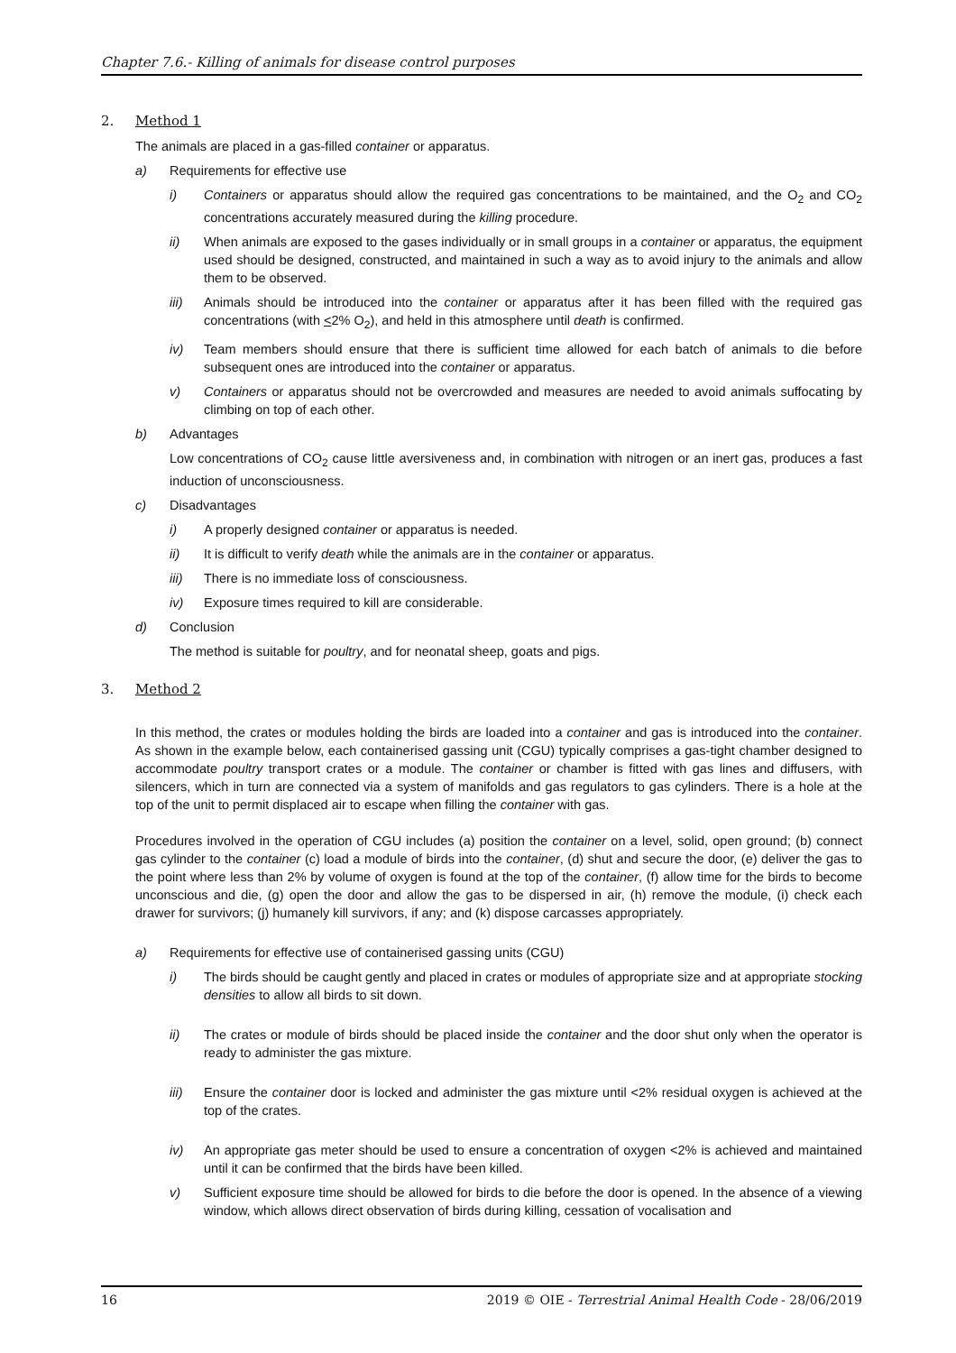Chapter 7.6.- Killing of animals for disease control purposes
2. Method 1
The animals are placed in a gas-filled container or apparatus.
a) Requirements for effective use
i) Containers or apparatus should allow the required gas concentrations to be maintained, and the O<sub>2</sub> and CO<sub>2</sub> concentrations accurately measured during the killing procedure.
ii) When animals are exposed to the gases individually or in small groups in a container or apparatus, the equipment used should be designed, constructed, and maintained in such a way as to avoid injury to the animals and allow them to be observed.
iii) Animals should be introduced into the container or apparatus after it has been filled with the required gas concentrations (with <2% O<sub>2</sub>), and held in this atmosphere until death is confirmed.
iv) Team members should ensure that there is sufficient time allowed for each batch of animals to die before subsequent ones are introduced into the container or apparatus.
v) Containers or apparatus should not be overcrowded and measures are needed to avoid animals suffocating by climbing on top of each other.
b) Advantages
Low concentrations of CO<sub>2</sub> cause little aversiveness and, in combination with nitrogen or an inert gas, produces a fast induction of unconsciousness.
c) Disadvantages
i) A properly designed container or apparatus is needed.
ii) It is difficult to verify death while the animals are in the container or apparatus.
iii) There is no immediate loss of consciousness.
iv) Exposure times required to kill are considerable.
d) Conclusion
The method is suitable for poultry, and for neonatal sheep, goats and pigs.
3. Method 2
In this method, the crates or modules holding the birds are loaded into a container and gas is introduced into the container. As shown in the example below, each containerised gassing unit (CGU) typically comprises a gas-tight chamber designed to accommodate poultry transport crates or a module. The container or chamber is fitted with gas lines and diffusers, with silencers, which in turn are connected via a system of manifolds and gas regulators to gas cylinders. There is a hole at the top of the unit to permit displaced air to escape when filling the container with gas.
Procedures involved in the operation of CGU includes (a) position the container on a level, solid, open ground; (b) connect gas cylinder to the container (c) load a module of birds into the container, (d) shut and secure the door, (e) deliver the gas to the point where less than 2% by volume of oxygen is found at the top of the container, (f) allow time for the birds to become unconscious and die, (g) open the door and allow the gas to be dispersed in air, (h) remove the module, (i) check each drawer for survivors; (j) humanely kill survivors, if any; and (k) dispose carcasses appropriately.
a) Requirements for effective use of containerised gassing units (CGU)
i) The birds should be caught gently and placed in crates or modules of appropriate size and at appropriate stocking densities to allow all birds to sit down.
ii) The crates or module of birds should be placed inside the container and the door shut only when the operator is ready to administer the gas mixture.
iii) Ensure the container door is locked and administer the gas mixture until <2% residual oxygen is achieved at the top of the crates.
iv) An appropriate gas meter should be used to ensure a concentration of oxygen <2% is achieved and maintained until it can be confirmed that the birds have been killed.
v) Sufficient exposure time should be allowed for birds to die before the door is opened. In the absence of a viewing window, which allows direct observation of birds during killing, cessation of vocalisation and
16 2019 © OIE - Terrestrial Animal Health Code - 28/06/2019